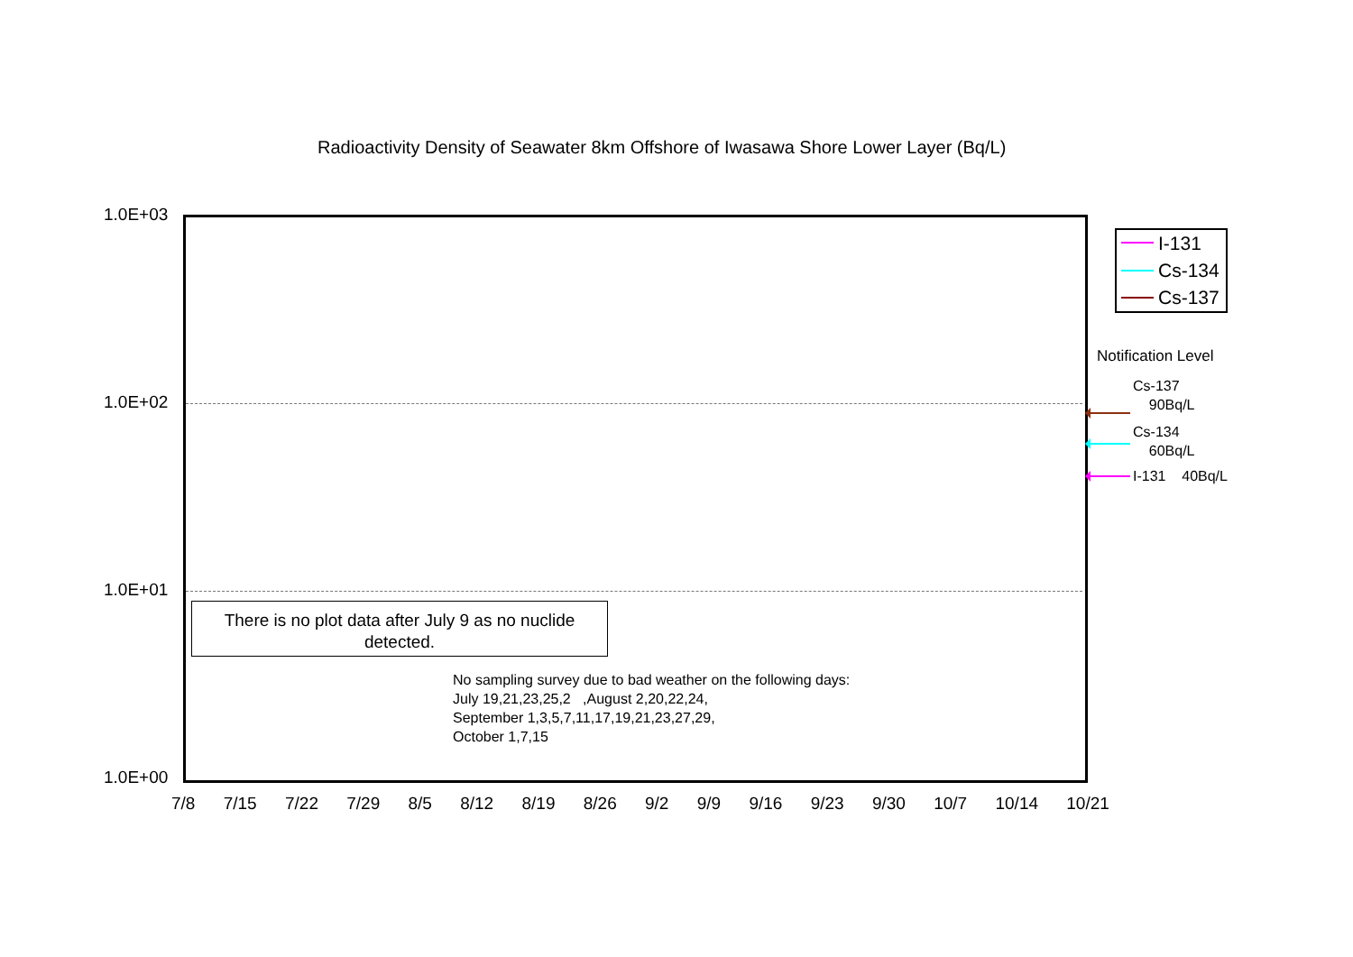Radioactivity Density of Seawater 8km Offshore of Iwasawa Shore Lower Layer (Bq/L)
1.0E+03
1.0E+02
1.0E+01
1.0E+00
There is no plot data after July 9 as no nuclide detected.
No sampling survey due to bad weather on the following days:
July 19,21,23,25,2 ,August 2,20,22,24,
September 1,3,5,7,11,17,19,21,23,27,29,
October 1,7,15
7/8 7/15 7/22 7/29 8/5 8/12 8/19 8/26 9/2 9/9 9/16 9/23 9/30 10/7 10/14 10/21
I-131
Cs-134
Cs-137
Notification Level
Cs-137
90Bq/L
Cs-134
60Bq/L
I-131 40Bq/L